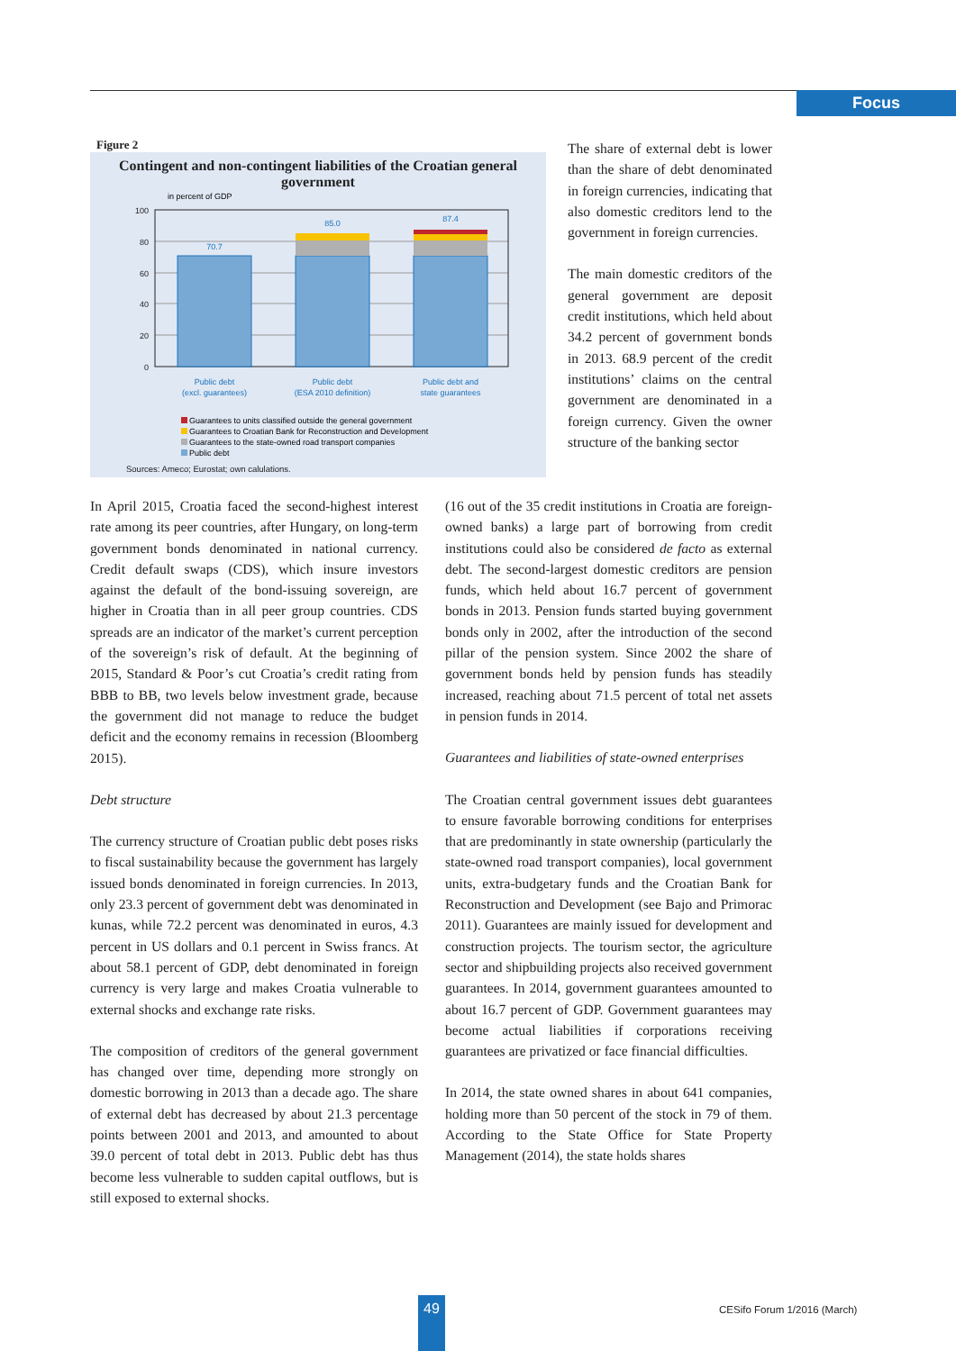Focus
Figure 2
Contingent and non-contingent liabilities of the Croatian general government
in percent of GDP
100
80
60
40
20
0
70.7
85.0
87.4
Public debt
(excl. guarantees)
Public debt
(ESA 2010 definition)
Public debt and
state guarantees
Guarantees to units classified outside the general government
Guarantees to Croatian Bank for Reconstruction and Development
Guarantees to the state-owned road transport companies
Public debt
Sources: Ameco; Eurostat; own calulations.
The share of external debt is lower than the share of debt denominated in foreign currencies, indicating that also domestic creditors lend to the government in foreign currencies.
The main domestic creditors of the general government are deposit credit institutions, which held about 34.2 percent of government bonds in 2013. 68.9 percent of the credit institutions’ claims on the central government are denominated in a foreign currency. Given the owner structure of the banking sector
In April 2015, Croatia faced the second-highest interest rate among its peer countries, after Hungary, on long-term government bonds denominated in national currency. Credit default swaps (CDS), which insure investors against the default of the bond-issuing sovereign, are higher in Croatia than in all peer group countries. CDS spreads are an indicator of the market’s current perception of the sovereign’s risk of default. At the beginning of 2015, Standard & Poor’s cut Croatia’s credit rating from BBB to BB, two levels below investment grade, because the government did not manage to reduce the budget deficit and the economy remains in recession (Bloomberg 2015).
Debt structure
The currency structure of Croatian public debt poses risks to fiscal sustainability because the government has largely issued bonds denominated in foreign currencies. In 2013, only 23.3 percent of government debt was denominated in kunas, while 72.2 percent was denominated in euros, 4.3 percent in US dollars and 0.1 percent in Swiss francs. At about 58.1 percent of GDP, debt denominated in foreign currency is very large and makes Croatia vulnerable to external shocks and exchange rate risks.
The composition of creditors of the general government has changed over time, depending more strongly on domestic borrowing in 2013 than a decade ago. The share of external debt has decreased by about 21.3 percentage points between 2001 and 2013, and amounted to about 39.0 percent of total debt in 2013. Public debt has thus become less vulnerable to sudden capital outflows, but is still exposed to external shocks.
(16 out of the 35 credit institutions in Croatia are foreign-owned banks) a large part of borrowing from credit institutions could also be considered de facto as external debt. The second-largest domestic creditors are pension funds, which held about 16.7 percent of government bonds in 2013. Pension funds started buying government bonds only in 2002, after the introduction of the second pillar of the pension system. Since 2002 the share of government bonds held by pension funds has steadily increased, reaching about 71.5 percent of total net assets in pension funds in 2014.
Guarantees and liabilities of state-owned enterprises
The Croatian central government issues debt guarantees to ensure favorable borrowing conditions for enterprises that are predominantly in state ownership (particularly the state-owned road transport companies), local government units, extra-budgetary funds and the Croatian Bank for Reconstruction and Development (see Bajo and Primorac 2011). Guarantees are mainly issued for development and construction projects. The tourism sector, the agriculture sector and shipbuilding projects also received government guarantees. In 2014, government guarantees amounted to about 16.7 percent of GDP. Government guarantees may become actual liabilities if corporations receiving guarantees are privatized or face financial difficulties.
In 2014, the state owned shares in about 641 companies, holding more than 50 percent of the stock in 79 of them. According to the State Office for State Property Management (2014), the state holds shares
49 CESifo Forum 1/2016 (March)